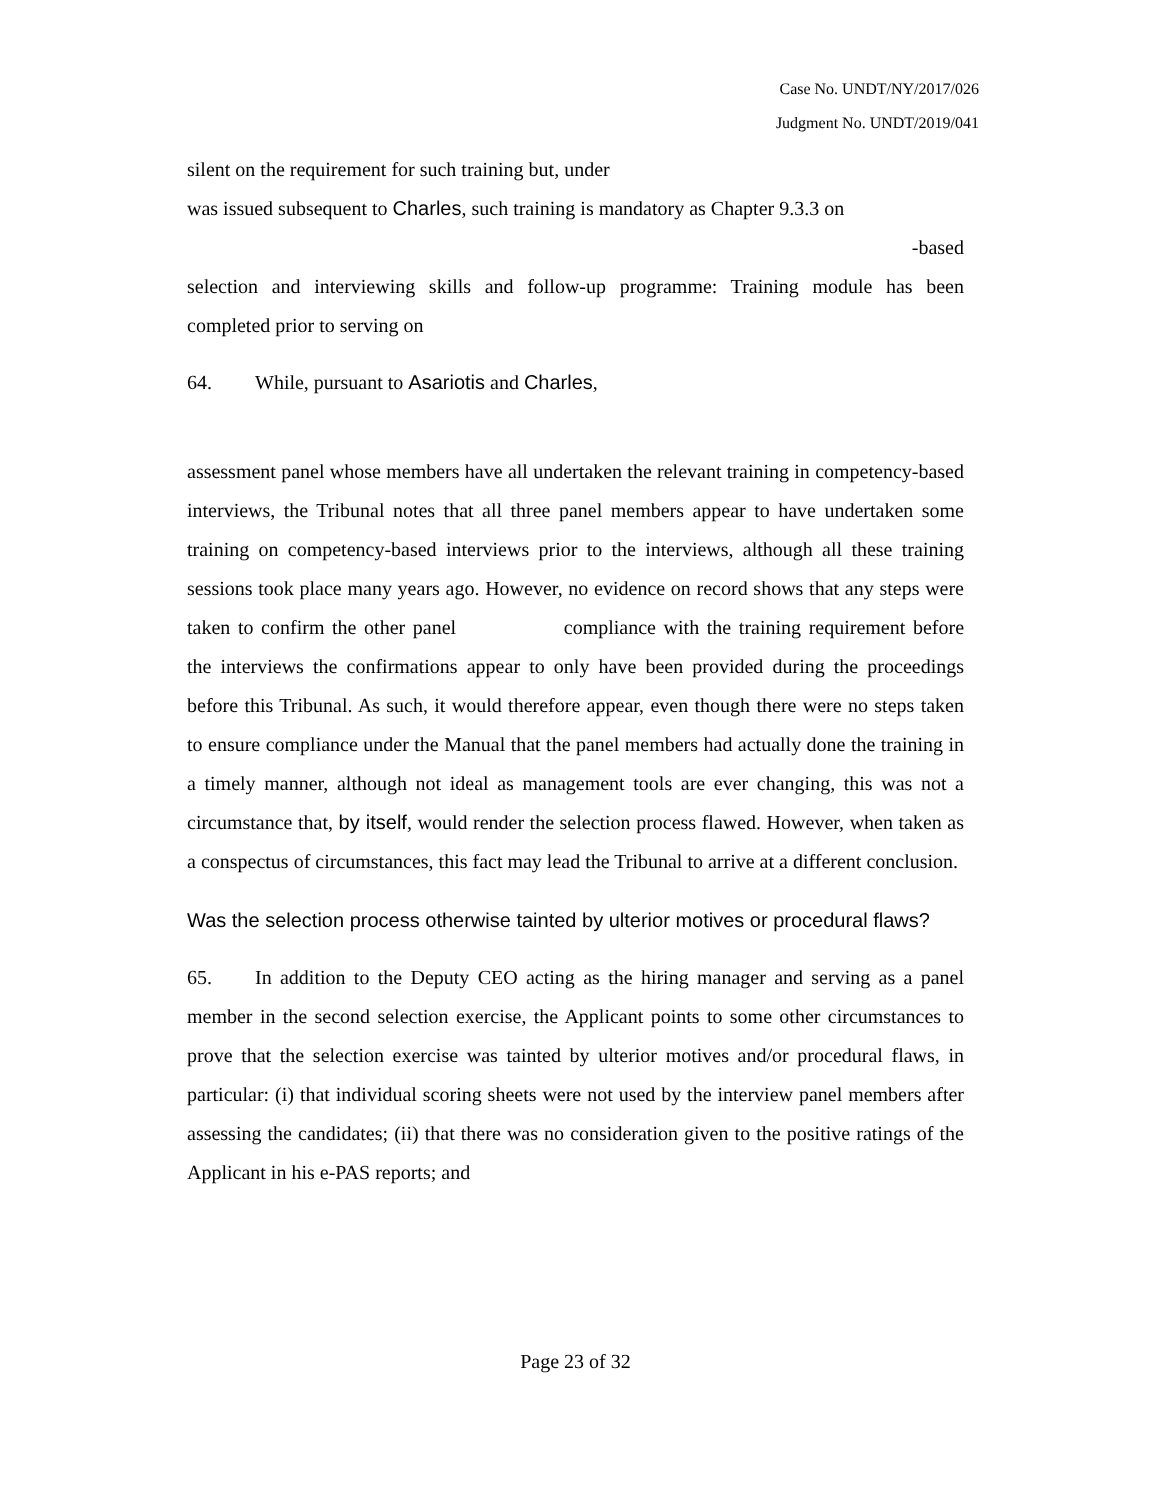Case No. UNDT/NY/2017/026
Judgment No. UNDT/2019/041
silent on the requirement for such training but, under
was issued subsequent to Charles, such training is mandatory as Chapter 9.3.3 on
-based
selection and interviewing skills and follow-up programme: Training module has been completed prior to serving on
64. While, pursuant to Asariotis and Charles,
assessment panel whose members have all undertaken the relevant training in competency-based interviews, the Tribunal notes that all three panel members appear to have undertaken some training on competency-based interviews prior to the interviews, although all these training sessions took place many years ago. However, no evidence on record shows that any steps were taken to confirm the other panel compliance with the training requirement before the interviews the confirmations appear to only have been provided during the proceedings before this Tribunal. As such, it would therefore appear, even though there were no steps taken to ensure compliance under the Manual that the panel members had actually done the training in a timely manner, although not ideal as management tools are ever changing, this was not a circumstance that, by itself, would render the selection process flawed. However, when taken as a conspectus of circumstances, this fact may lead the Tribunal to arrive at a different conclusion.
Was the selection process otherwise tainted by ulterior motives or procedural flaws?
65. In addition to the Deputy CEO acting as the hiring manager and serving as a panel member in the second selection exercise, the Applicant points to some other circumstances to prove that the selection exercise was tainted by ulterior motives and/or procedural flaws, in particular: (i) that individual scoring sheets were not used by the interview panel members after assessing the candidates; (ii) that there was no consideration given to the positive ratings of the Applicant in his e-PAS reports; and
Page 23 of 32